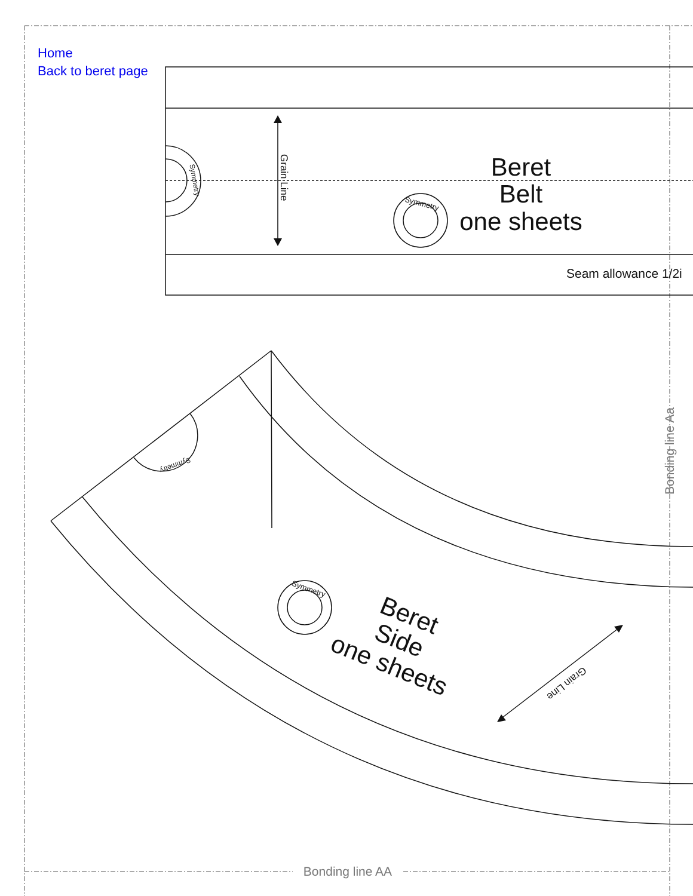Home
Back to beret page
Bonding line AA
Bonding line Aa
Beret
Belt
one sheets
Seam allowance 1/2i
Grain Line
Beret Side one sheets
Grain Line
Symmetry
Symmetry
Symmetry
Symmetry